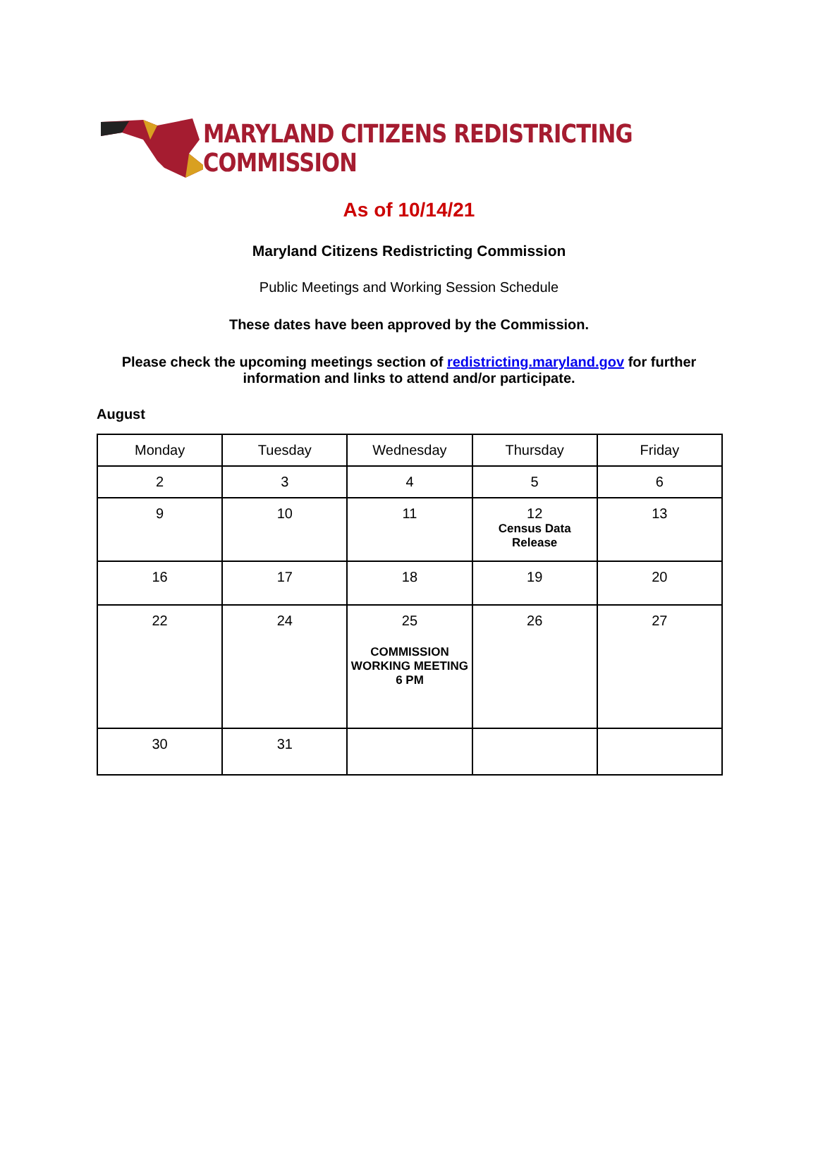MARYLAND CITIZENS REDISTRICTING COMMISSION
As of 10/14/21
Maryland Citizens Redistricting Commission
Public Meetings and Working Session Schedule
These dates have been approved by the Commission.
Please check the upcoming meetings section of redistricting.maryland.gov for further
information and links to attend and/or participate.
August
| Monday | Tuesday | Wednesday | Thursday | Friday |
| 2 | 3 | 4 | 5 | 6 |
| 9 | 10 | 11 | 12 Census Data Release | 13 |
| 16 | 17 | 18 | 19 | 20 |
| 22 | 24 | 25 COMMISSION WORKING MEETING 6 PM | 26 | 27 |
| 30 | 31 | | | |